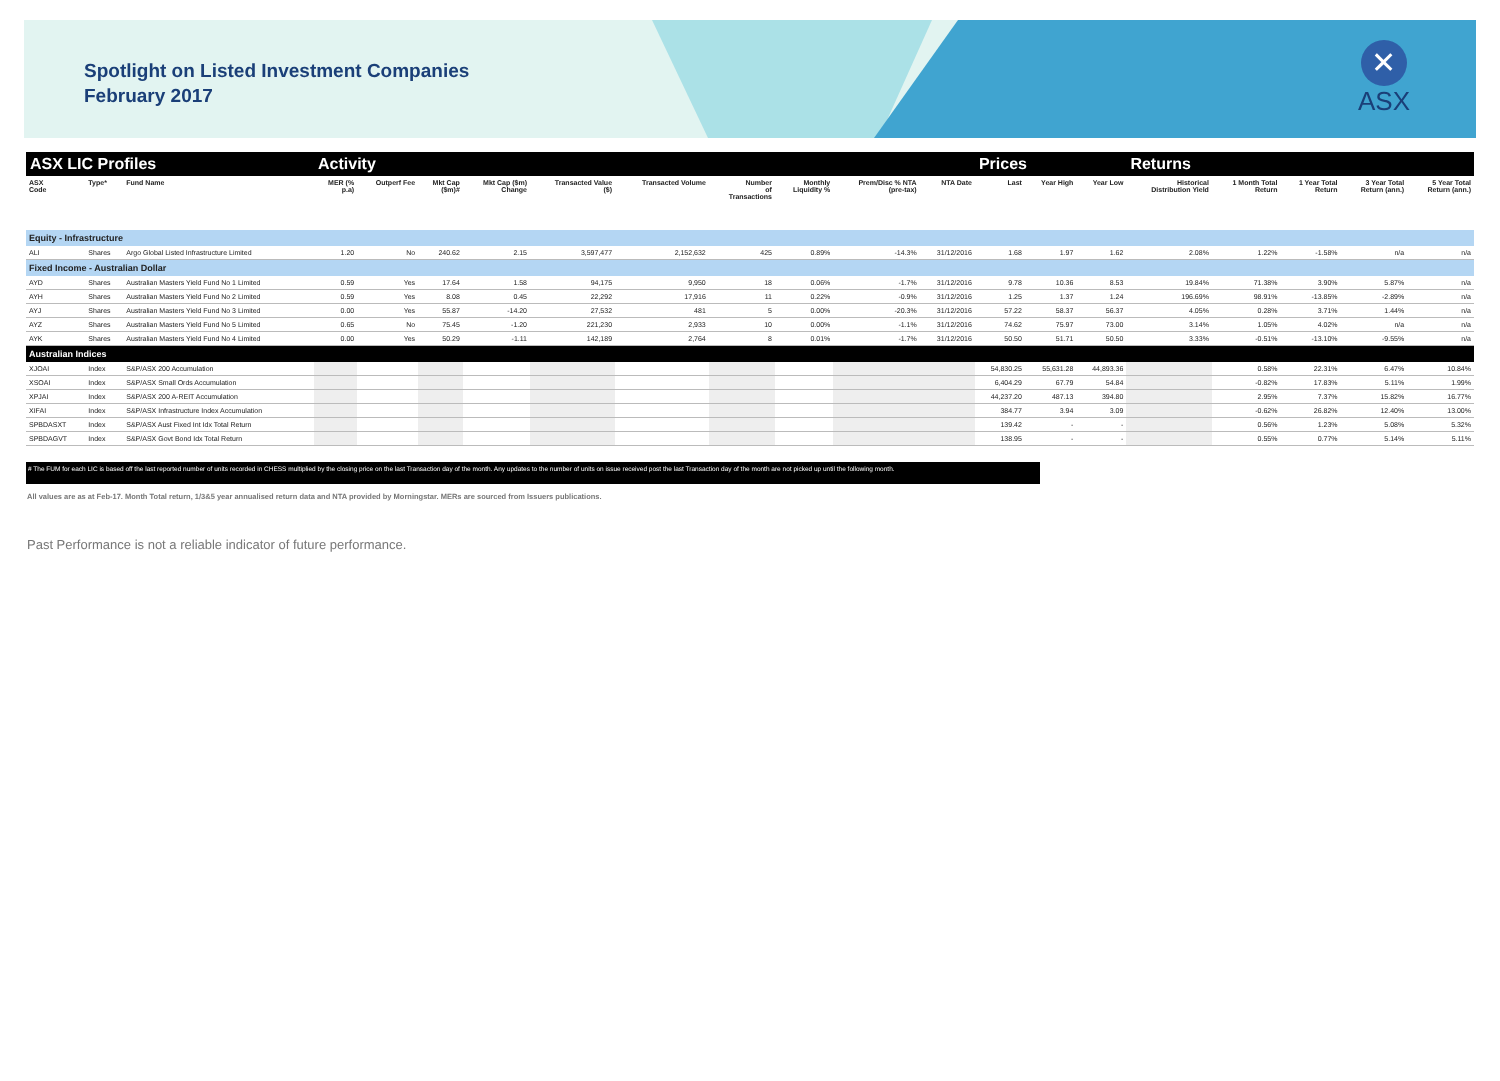Spotlight on Listed Investment Companies
February 2017
✕
ASX
| ASX LIC Profiles | | | Activity | | | | | | | | | | Prices | | | Returns | | | | |
| --- | --- | --- | --- | --- | --- | --- | --- | --- | --- | --- | --- | --- | --- | --- | --- | --- | --- | --- | --- | --- |
| ASX Code | Type* | Fund Name | MER (% p.a) | Outperf Fee | Mkt Cap ($m)# | Mkt Cap ($m) Change | Transacted Value ($) | Transacted Volume | Number of Transactions | Monthly Liquidity % | Prem/Disc % NTA (pre-tax) | NTA Date | Last | Year High | Year Low | Historical Distribution Yield | 1 Month Total Return | 1 Year Total Return | 3 Year Total Return (ann.) | 5 Year Total Return (ann.) |
| Equity - Infrastructure | | | | | | | | | | | | | | | | | | | | |
| ALI | Shares | Argo Global Listed Infrastructure Limited | 1.20 | No | 240.62 | 2.15 | 3,597,477 | 2,152,632 | 425 | 0.89% | -14.3% | 31/12/2016 | 1.68 | 1.97 | 1.62 | 2.08% | 1.22% | -1.58% | n/a | n/a |
| Fixed Income - Australian Dollar | | | | | | | | | | | | | | | | | | | | |
| AYD | Shares | Australian Masters Yield Fund No 1 Limited | 0.59 | Yes | 17.64 | 1.58 | 94,175 | 9,950 | 18 | 0.06% | -1.7% | 31/12/2016 | 9.78 | 10.36 | 8.53 | 19.84% | 71.38% | 3.90% | 5.87% | n/a |
| AYH | Shares | Australian Masters Yield Fund No 2 Limited | 0.59 | Yes | 8.08 | 0.45 | 22,292 | 17,916 | 11 | 0.22% | -0.9% | 31/12/2016 | 1.25 | 1.37 | 1.24 | 196.69% | 98.91% | -13.85% | -2.89% | n/a |
| AYJ | Shares | Australian Masters Yield Fund No 3 Limited | 0.00 | Yes | 55.87 | -14.20 | 27,532 | 481 | 5 | 0.00% | -20.3% | 31/12/2016 | 57.22 | 58.37 | 56.37 | 4.05% | 0.28% | 3.71% | 1.44% | n/a |
| AYZ | Shares | Australian Masters Yield Fund No 5 Limited | 0.65 | No | 75.45 | -1.20 | 221,230 | 2,933 | 10 | 0.00% | -1.1% | 31/12/2016 | 74.62 | 75.97 | 73.00 | 3.14% | 1.05% | 4.02% | n/a | n/a |
| AYK | Shares | Australian Masters Yield Fund No 4 Limited | 0.00 | Yes | 50.29 | -1.11 | 142,189 | 2,764 | 8 | 0.01% | -1.7% | 31/12/2016 | 50.50 | 51.71 | 50.50 | 3.33% | -0.51% | -13.10% | -9.55% | n/a |
| Australian Indices | | | | | | | | | | | | | | | | | | | | |
| XJOAI | Index | S&P/ASX 200 Accumulation | | | | | | | | | | | 54,830.25 | 55,631.28 | 44,893.36 | | 0.58% | 22.31% | 6.47% | 10.84% |
| XSOAI | Index | S&P/ASX Small Ords Accumulation | | | | | | | | | | | 6,404.29 | 67.79 | 54.84 | | -0.82% | 17.83% | 5.11% | 1.99% |
| XPJAI | Index | S&P/ASX 200 A-REIT Accumulation | | | | | | | | | | | 44,237.20 | 487.13 | 394.80 | | 2.95% | 7.37% | 15.82% | 16.77% |
| XIFAI | Index | S&P/ASX Infrastructure Index Accumulation | | | | | | | | | | | 384.77 | 3.94 | 3.09 | | -0.62% | 26.82% | 12.40% | 13.00% |
| SPBDASXT | Index | S&P/ASX Aust Fixed Int Idx Total Return | | | | | | | | | | | 139.42 | - | - | | 0.56% | 1.23% | 5.08% | 5.32% |
| SPBDAGVT | Index | S&P/ASX Govt Bond Idx Total Return | | | | | | | | | | | 138.95 | - | - | | 0.55% | 0.77% | 5.14% | 5.11% |
# The FUM for each LIC is based off the last reported number of units recorded in CHESS multiplied by the closing price on the last Transaction day of the month. Any updates to the number of units on issue received post the last Transaction day of the month are not picked up until the following month.
All values are as at Feb-17. Month Total return, 1/3&5 year annualised return data and NTA provided by Morningstar. MERs are sourced from Issuers publications.
Past Performance is not a reliable indicator of future performance.